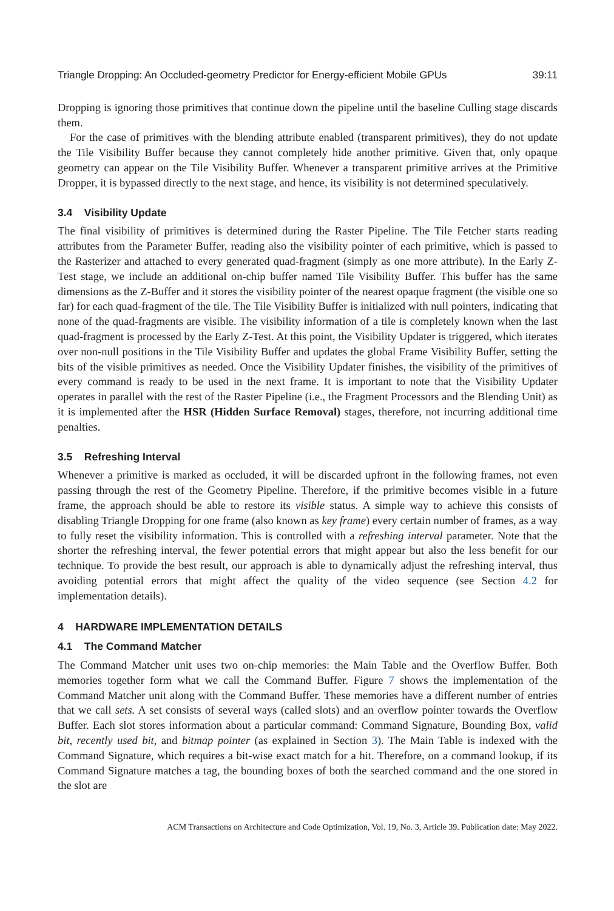Triangle Dropping: An Occluded-geometry Predictor for Energy-efficient Mobile GPUs 39:11
Dropping is ignoring those primitives that continue down the pipeline until the baseline Culling stage discards them.
For the case of primitives with the blending attribute enabled (transparent primitives), they do not update the Tile Visibility Buffer because they cannot completely hide another primitive. Given that, only opaque geometry can appear on the Tile Visibility Buffer. Whenever a transparent primitive arrives at the Primitive Dropper, it is bypassed directly to the next stage, and hence, its visibility is not determined speculatively.
3.4 Visibility Update
The final visibility of primitives is determined during the Raster Pipeline. The Tile Fetcher starts reading attributes from the Parameter Buffer, reading also the visibility pointer of each primitive, which is passed to the Rasterizer and attached to every generated quad-fragment (simply as one more attribute). In the Early Z-Test stage, we include an additional on-chip buffer named Tile Visibility Buffer. This buffer has the same dimensions as the Z-Buffer and it stores the visibility pointer of the nearest opaque fragment (the visible one so far) for each quad-fragment of the tile. The Tile Visibility Buffer is initialized with null pointers, indicating that none of the quad-fragments are visible. The visibility information of a tile is completely known when the last quad-fragment is processed by the Early Z-Test. At this point, the Visibility Updater is triggered, which iterates over non-null positions in the Tile Visibility Buffer and updates the global Frame Visibility Buffer, setting the bits of the visible primitives as needed. Once the Visibility Updater finishes, the visibility of the primitives of every command is ready to be used in the next frame. It is important to note that the Visibility Updater operates in parallel with the rest of the Raster Pipeline (i.e., the Fragment Processors and the Blending Unit) as it is implemented after the HSR (Hidden Surface Removal) stages, therefore, not incurring additional time penalties.
3.5 Refreshing Interval
Whenever a primitive is marked as occluded, it will be discarded upfront in the following frames, not even passing through the rest of the Geometry Pipeline. Therefore, if the primitive becomes visible in a future frame, the approach should be able to restore its visible status. A simple way to achieve this consists of disabling Triangle Dropping for one frame (also known as key frame) every certain number of frames, as a way to fully reset the visibility information. This is controlled with a refreshing interval parameter. Note that the shorter the refreshing interval, the fewer potential errors that might appear but also the less benefit for our technique. To provide the best result, our approach is able to dynamically adjust the refreshing interval, thus avoiding potential errors that might affect the quality of the video sequence (see Section 4.2 for implementation details).
4 HARDWARE IMPLEMENTATION DETAILS
4.1 The Command Matcher
The Command Matcher unit uses two on-chip memories: the Main Table and the Overflow Buffer. Both memories together form what we call the Command Buffer. Figure 7 shows the implementation of the Command Matcher unit along with the Command Buffer. These memories have a different number of entries that we call sets. A set consists of several ways (called slots) and an overflow pointer towards the Overflow Buffer. Each slot stores information about a particular command: Command Signature, Bounding Box, valid bit, recently used bit, and bitmap pointer (as explained in Section 3). The Main Table is indexed with the Command Signature, which requires a bit-wise exact match for a hit. Therefore, on a command lookup, if its Command Signature matches a tag, the bounding boxes of both the searched command and the one stored in the slot are
ACM Transactions on Architecture and Code Optimization, Vol. 19, No. 3, Article 39. Publication date: May 2022.